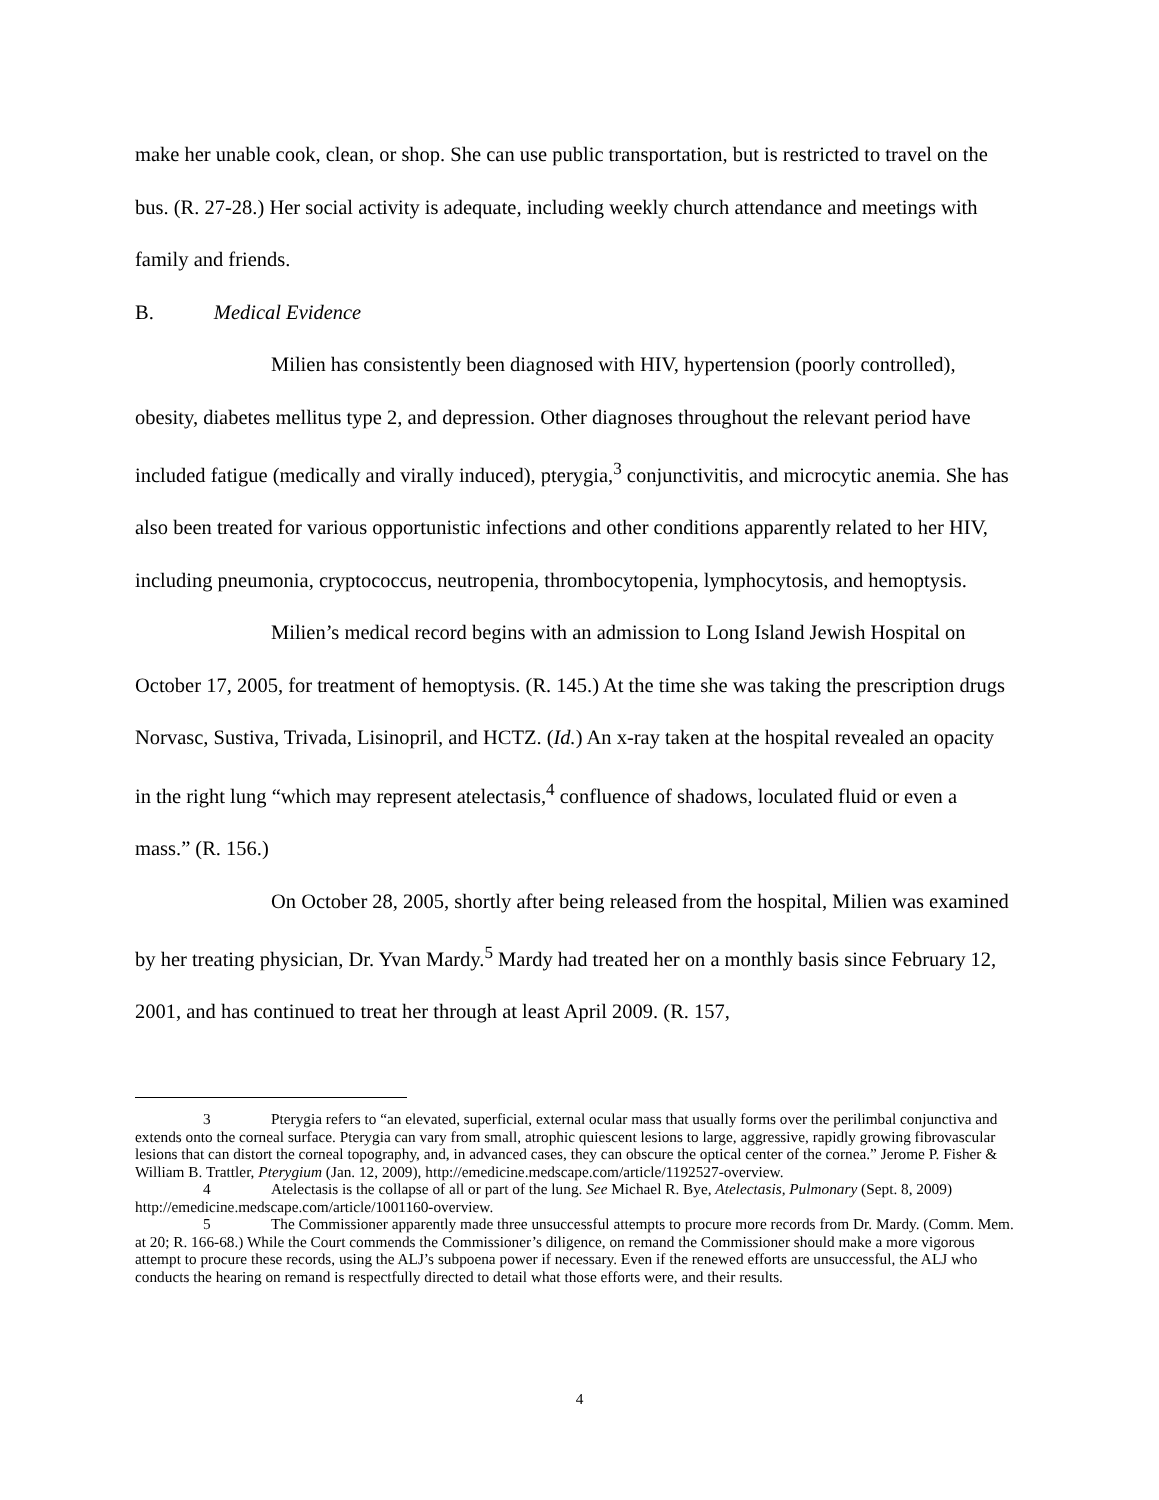make her unable cook, clean, or shop. She can use public transportation, but is restricted to travel on the bus. (R. 27-28.) Her social activity is adequate, including weekly church attendance and meetings with family and friends.
B. Medical Evidence
Milien has consistently been diagnosed with HIV, hypertension (poorly controlled), obesity, diabetes mellitus type 2, and depression. Other diagnoses throughout the relevant period have included fatigue (medically and virally induced), pterygia,<sup>3</sup> conjunctivitis, and microcytic anemia. She has also been treated for various opportunistic infections and other conditions apparently related to her HIV, including pneumonia, cryptococcus, neutropenia, thrombocytopenia, lymphocytosis, and hemoptysis.
Milien’s medical record begins with an admission to Long Island Jewish Hospital on October 17, 2005, for treatment of hemoptysis. (R. 145.) At the time she was taking the prescription drugs Norvasc, Sustiva, Trivada, Lisinopril, and HCTZ. (Id.) An x-ray taken at the hospital revealed an opacity in the right lung “which may represent atelectasis,<sup>4</sup> confluence of shadows, loculated fluid or even a mass.” (R. 156.)
On October 28, 2005, shortly after being released from the hospital, Milien was examined by her treating physician, Dr. Yvan Mardy.<sup>5</sup> Mardy had treated her on a monthly basis since February 12, 2001, and has continued to treat her through at least April 2009. (R. 157,
3 Pterygia refers to “an elevated, superficial, external ocular mass that usually forms over the perilimbal conjunctiva and extends onto the corneal surface. Pterygia can vary from small, atrophic quiescent lesions to large, aggressive, rapidly growing fibrovascular lesions that can distort the corneal topography, and, in advanced cases, they can obscure the optical center of the cornea.” Jerome P. Fisher & William B. Trattler, Pterygium (Jan. 12, 2009), http://emedicine.medscape.com/article/1192527-overview.
4 Atelectasis is the collapse of all or part of the lung. See Michael R. Bye, Atelectasis, Pulmonary (Sept. 8, 2009) http://emedicine.medscape.com/article/1001160-overview.
5 The Commissioner apparently made three unsuccessful attempts to procure more records from Dr. Mardy. (Comm. Mem. at 20; R. 166-68.) While the Court commends the Commissioner’s diligence, on remand the Commissioner should make a more vigorous attempt to procure these records, using the ALJ’s subpoena power if necessary. Even if the renewed efforts are unsuccessful, the ALJ who conducts the hearing on remand is respectfully directed to detail what those efforts were, and their results.
4